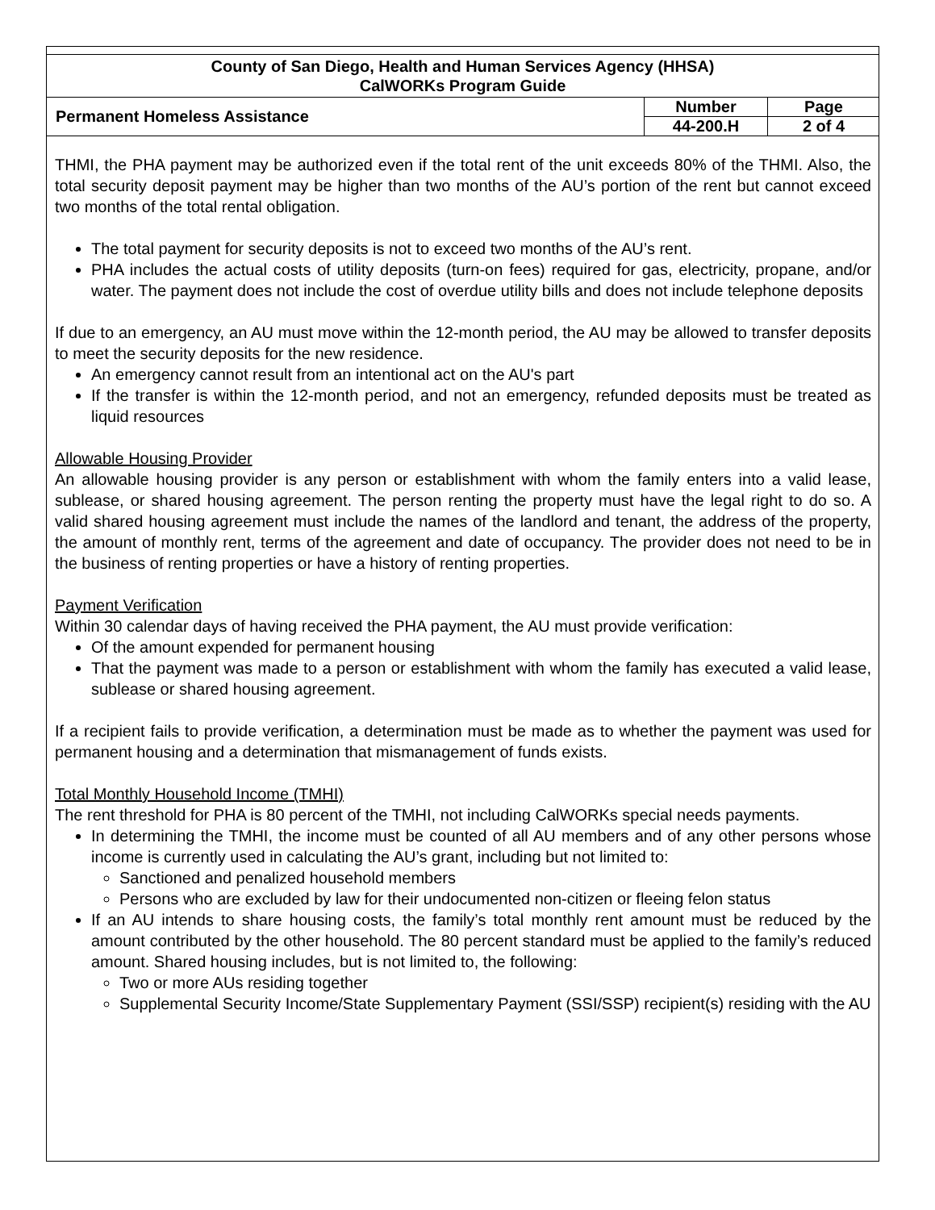| County of San Diego, Health and Human Services Agency (HHSA) CalWORKs Program Guide | | |
| Permanent Homeless Assistance | Number | Page |
| | 44-200.H | 2 of 4 |
THMI, the PHA payment may be authorized even if the total rent of the unit exceeds 80% of the THMI. Also, the total security deposit payment may be higher than two months of the AU’s portion of the rent but cannot exceed two months of the total rental obligation.
The total payment for security deposits is not to exceed two months of the AU’s rent.
PHA includes the actual costs of utility deposits (turn-on fees) required for gas, electricity, propane, and/or water. The payment does not include the cost of overdue utility bills and does not include telephone deposits
If due to an emergency, an AU must move within the 12-month period, the AU may be allowed to transfer deposits to meet the security deposits for the new residence.
An emergency cannot result from an intentional act on the AU's part
If the transfer is within the 12-month period, and not an emergency, refunded deposits must be treated as liquid resources
Allowable Housing Provider
An allowable housing provider is any person or establishment with whom the family enters into a valid lease, sublease, or shared housing agreement. The person renting the property must have the legal right to do so. A valid shared housing agreement must include the names of the landlord and tenant, the address of the property, the amount of monthly rent, terms of the agreement and date of occupancy. The provider does not need to be in the business of renting properties or have a history of renting properties.
Payment Verification
Within 30 calendar days of having received the PHA payment, the AU must provide verification:
Of the amount expended for permanent housing
That the payment was made to a person or establishment with whom the family has executed a valid lease, sublease or shared housing agreement.
If a recipient fails to provide verification, a determination must be made as to whether the payment was used for permanent housing and a determination that mismanagement of funds exists.
Total Monthly Household Income (TMHI)
The rent threshold for PHA is 80 percent of the TMHI, not including CalWORKs special needs payments.
In determining the TMHI, the income must be counted of all AU members and of any other persons whose income is currently used in calculating the AU’s grant, including but not limited to:
Sanctioned and penalized household members
Persons who are excluded by law for their undocumented non-citizen or fleeing felon status
If an AU intends to share housing costs, the family’s total monthly rent amount must be reduced by the amount contributed by the other household. The 80 percent standard must be applied to the family’s reduced amount. Shared housing includes, but is not limited to, the following:
Two or more AUs residing together
Supplemental Security Income/State Supplementary Payment (SSI/SSP) recipient(s) residing with the AU